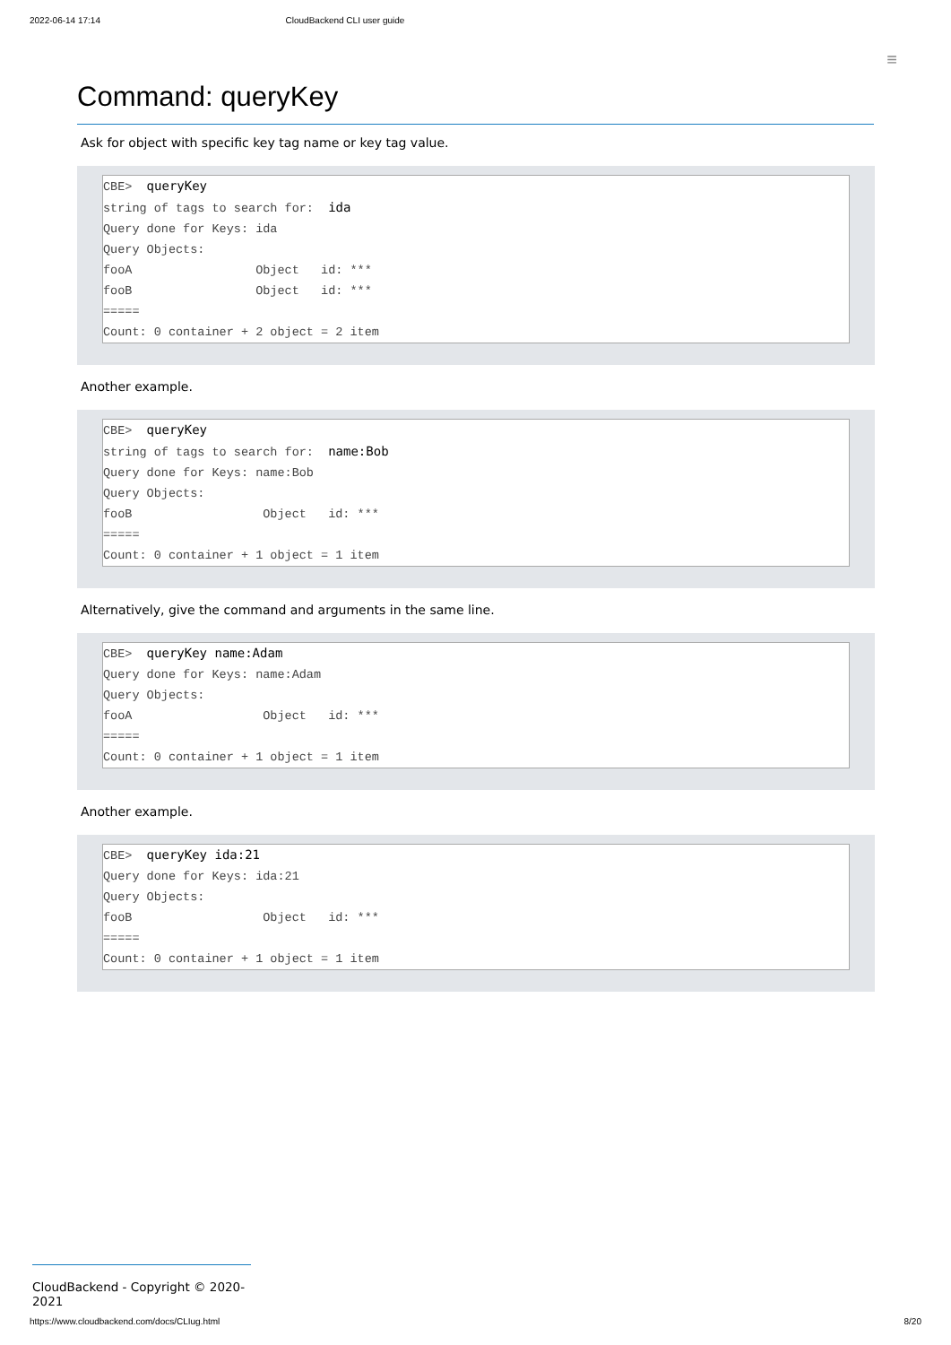2022-06-14 17:14 CloudBackend CLI user guide
≡
Command: queryKey
Ask for object with specific key tag name or key tag value.
CBE> queryKey string of tags to search for: ida Query done for Keys: ida Query Objects: fooA Object id: *** fooB Object id: *** ===== Count: 0 container + 2 object = 2 item
Another example.
CBE> queryKey string of tags to search for: name:Bob Query done for Keys: name:Bob Query Objects: fooB Object id: *** ===== Count: 0 container + 1 object = 1 item
Alternatively, give the command and arguments in the same line.
CBE> queryKey name:Adam Query done for Keys: name:Adam Query Objects: fooA Object id: *** ===== Count: 0 container + 1 object = 1 item
Another example.
CBE> queryKey ida:21 Query done for Keys: ida:21 Query Objects: fooB Object id: *** ===== Count: 0 container + 1 object = 1 item
CloudBackend - Copyright © 2020-2021
https://www.cloudbackend.com/docs/CLIug.html 8/20